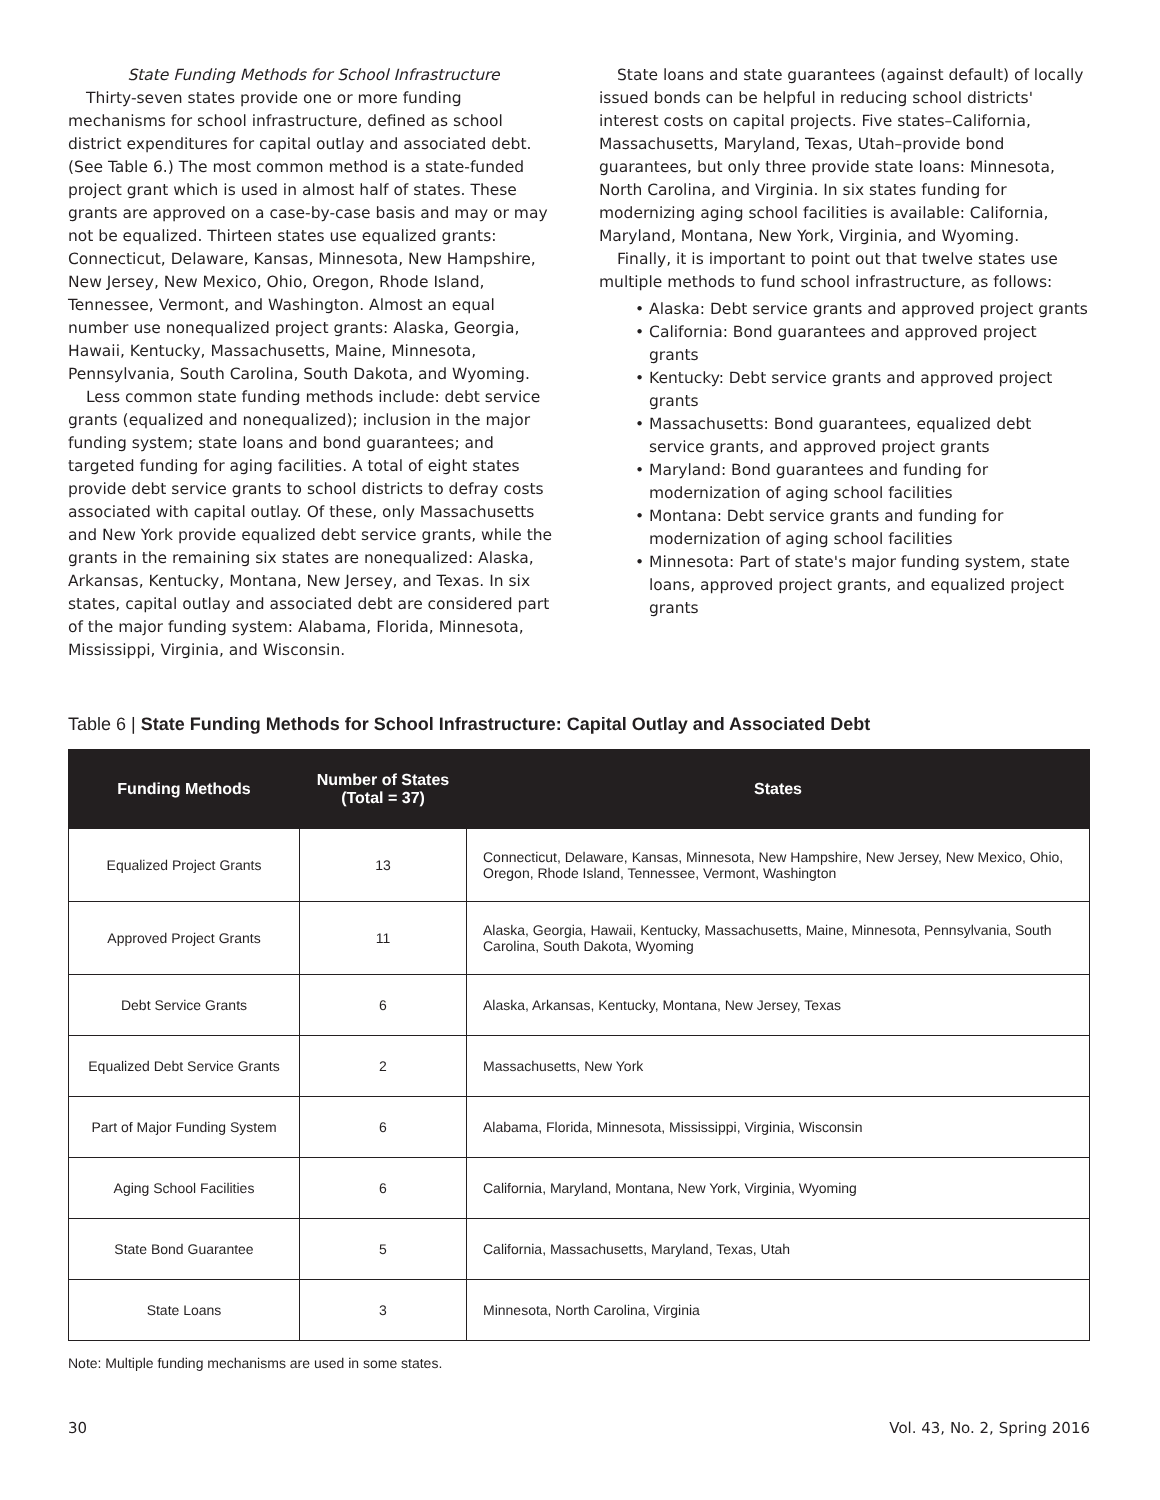State Funding Methods for School Infrastructure
Thirty-seven states provide one or more funding mechanisms for school infrastructure, defined as school district expenditures for capital outlay and associated debt. (See Table 6.) The most common method is a state-funded project grant which is used in almost half of states. These grants are approved on a case-by-case basis and may or may not be equalized. Thirteen states use equalized grants: Connecticut, Delaware, Kansas, Minnesota, New Hampshire, New Jersey, New Mexico, Ohio, Oregon, Rhode Island, Tennessee, Vermont, and Washington. Almost an equal number use nonequalized project grants: Alaska, Georgia, Hawaii, Kentucky, Massachusetts, Maine, Minnesota, Pennsylvania, South Carolina, South Dakota, and Wyoming.
Less common state funding methods include: debt service grants (equalized and nonequalized); inclusion in the major funding system; state loans and bond guarantees; and targeted funding for aging facilities. A total of eight states provide debt service grants to school districts to defray costs associated with capital outlay. Of these, only Massachusetts and New York provide equalized debt service grants, while the grants in the remaining six states are nonequalized: Alaska, Arkansas, Kentucky, Montana, New Jersey, and Texas. In six states, capital outlay and associated debt are considered part of the major funding system: Alabama, Florida, Minnesota, Mississippi, Virginia, and Wisconsin.
State loans and state guarantees (against default) of locally issued bonds can be helpful in reducing school districts' interest costs on capital projects. Five states–California, Massachusetts, Maryland, Texas, Utah–provide bond guarantees, but only three provide state loans: Minnesota, North Carolina, and Virginia. In six states funding for modernizing aging school facilities is available: California, Maryland, Montana, New York, Virginia, and Wyoming.
Finally, it is important to point out that twelve states use multiple methods to fund school infrastructure, as follows:
• Alaska: Debt service grants and approved project grants
• California: Bond guarantees and approved project grants
• Kentucky: Debt service grants and approved project grants
• Massachusetts: Bond guarantees, equalized debt service grants, and approved project grants
• Maryland: Bond guarantees and funding for modernization of aging school facilities
• Montana: Debt service grants and funding for modernization of aging school facilities
• Minnesota: Part of state's major funding system, state loans, approved project grants, and equalized project grants
Table 6 | State Funding Methods for School Infrastructure: Capital Outlay and Associated Debt
| Funding Methods | Number of States (Total = 37) | States |
| --- | --- | --- |
| Equalized Project Grants | 13 | Connecticut, Delaware, Kansas, Minnesota, New Hampshire, New Jersey, New Mexico, Ohio, Oregon, Rhode Island, Tennessee, Vermont, Washington |
| Approved Project Grants | 11 | Alaska, Georgia, Hawaii, Kentucky, Massachusetts, Maine, Minnesota, Pennsylvania, South Carolina, South Dakota, Wyoming |
| Debt Service Grants | 6 | Alaska, Arkansas, Kentucky, Montana, New Jersey, Texas |
| Equalized Debt Service Grants | 2 | Massachusetts, New York |
| Part of Major Funding System | 6 | Alabama, Florida, Minnesota, Mississippi, Virginia, Wisconsin |
| Aging School Facilities | 6 | California, Maryland, Montana, New York, Virginia, Wyoming |
| State Bond Guarantee | 5 | California, Massachusetts, Maryland, Texas, Utah |
| State Loans | 3 | Minnesota, North Carolina, Virginia |
Note: Multiple funding mechanisms are used in some states.
30 Vol. 43, No. 2, Spring 2016